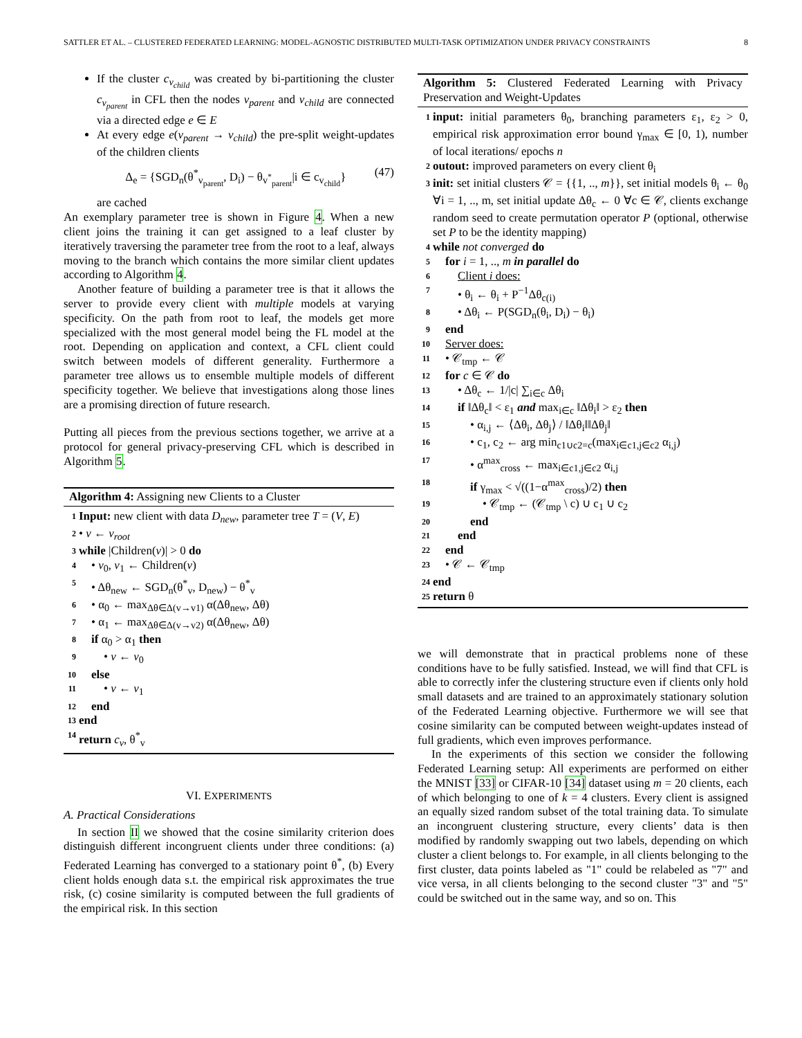SATTLER ET AL. – CLUSTERED FEDERATED LEARNING: MODEL-AGNOSTIC DISTRIBUTED MULTI-TASK OPTIMIZATION UNDER PRIVACY CONSTRAINTS 8
If the cluster c<sub>v<sub>child</sub></sub> was created by bi-partitioning the cluster c<sub>v<sub>parent</sub></sub> in CFL then the nodes v<sub>parent</sub> and v<sub>child</sub> are connected via a directed edge e ∈ E
At every edge e(v<sub>parent</sub> → v<sub>child</sub>) the pre-split weight-updates of the children clients
Δ<sub>e</sub> = {SGD<sub>n</sub>(θ<sup>*</sup><sub>v<sub>parent</sub></sub>, D<sub>i</sub>) − θ<sub>v<sup>*</sup><sub>parent</sub></sub>|i ∈ c<sub>v<sub>child</sub></sub>} (47)
are cached
An exemplary parameter tree is shown in Figure 4. When a new client joins the training it can get assigned to a leaf cluster by iteratively traversing the parameter tree from the root to a leaf, always moving to the branch which contains the more similar client updates according to Algorithm 4.
Another feature of building a parameter tree is that it allows the server to provide every client with multiple models at varying specificity. On the path from root to leaf, the models get more specialized with the most general model being the FL model at the root. Depending on application and context, a CFL client could switch between models of different generality. Furthermore a parameter tree allows us to ensemble multiple models of different specificity together. We believe that investigations along those lines are a promising direction of future research.
Putting all pieces from the previous sections together, we arrive at a protocol for general privacy-preserving CFL which is described in Algorithm 5.
Algorithm 4: Assigning new Clients to a Cluster
1 Input: new client with data D<sub>new</sub>, parameter tree T = (V, E)
2 • v ← v<sub>root</sub>
3 while |Children(v)| > 0 do
4 • v<sub>0</sub>, v<sub>1</sub> ← Children(v)
5 • Δθ<sub>new</sub> ← SGD<sub>n</sub>(θ<sup>*</sup><sub>v</sub>, D<sub>new</sub>) − θ<sup>*</sup><sub>v</sub>
6 • α<sub>0</sub> ← max<sub>Δθ∈Δ(v→v1)</sub> α(Δθ<sub>new</sub>, Δθ)
7 • α<sub>1</sub> ← max<sub>Δθ∈Δ(v→v2)</sub> α(Δθ<sub>new</sub>, Δθ)
8 if α<sub>0</sub> > α<sub>1</sub> then
9 • v ← v<sub>0</sub>
10 else
11 • v ← v<sub>1</sub>
12 end
13 end
14 return c<sub>v</sub>, θ<sup>*</sup><sub>v</sub>
VI. EXPERIMENTS
A. Practical Considerations
In section II we showed that the cosine similarity criterion does distinguish different incongruent clients under three conditions: (a) Federated Learning has converged to a stationary point θ<sup>*</sup>, (b) Every client holds enough data s.t. the empirical risk approximates the true risk, (c) cosine similarity is computed between the full gradients of the empirical risk. In this section
Algorithm 5: Clustered Federated Learning with Privacy Preservation and Weight-Updates
1 input: initial parameters θ<sub>0</sub>, branching parameters ε<sub>1</sub>, ε<sub>2</sub> > 0, empirical risk approximation error bound γ<sub>max</sub> ∈ [0, 1), number of local iterations/ epochs n
2 outout: improved parameters on every client θ<sub>i</sub>
3 init: set initial clusters 𝒞 = {{1, .., m}}, set initial models θ<sub>i</sub> ← θ<sub>0</sub> ∀i = 1, .., m, set initial update Δθ<sub>c</sub> ← 0 ∀c ∈ 𝒞, clients exchange random seed to create permutation operator P (optional, otherwise set P to be the identity mapping)
4 while not converged do
5 for i = 1, .., m in parallel do
6 Client i does:
7 • θ<sub>i</sub> ← θ<sub>i</sub> + P<sup>−1</sup>Δθ<sub>c(i)</sub>
8 • Δθ<sub>i</sub> ← P(SGD<sub>n</sub>(θ<sub>i</sub>, D<sub>i</sub>) − θ<sub>i</sub>)
9 end
10 Server does:
11 • 𝒞<sub>tmp</sub> ← 𝒞
12 for c ∈ 𝒞 do
13 • Δθ<sub>c</sub> ← 1/|c| ∑<sub>i∈c</sub> Δθ<sub>i</sub>
14 if ‖Δθ<sub>c</sub>‖ < ε<sub>1</sub> and max<sub>i∈c</sub> ‖Δθ<sub>i</sub>‖ > ε<sub>2</sub> then
15 • α<sub>i,j</sub> ← ⟨Δθ<sub>i</sub>, Δθ<sub>j</sub>⟩ / ‖Δθ<sub>i</sub>‖‖Δθ<sub>j</sub>‖
16 • c<sub>1</sub>, c<sub>2</sub> ← arg min<sub>c1∪c2=c</sub>(max<sub>i∈c1,j∈c2</sub> α<sub>i,j</sub>)
17 • α<sup>max</sup><sub>cross</sub> ← max<sub>i∈c1,j∈c2</sub> α<sub>i,j</sub>
18 if γ<sub>max</sub> < √((1−α<sup>max</sup><sub>cross</sub>)/2) then
19 • 𝒞<sub>tmp</sub> ← (𝒞<sub>tmp</sub> \ c) ∪ c<sub>1</sub> ∪ c<sub>2</sub>
20 end
21 end
22 end
23 • 𝒞 ← 𝒞<sub>tmp</sub>
24 end
25 return θ
we will demonstrate that in practical problems none of these conditions have to be fully satisfied. Instead, we will find that CFL is able to correctly infer the clustering structure even if clients only hold small datasets and are trained to an approximately stationary solution of the Federated Learning objective. Furthermore we will see that cosine similarity can be computed between weight-updates instead of full gradients, which even improves performance.
In the experiments of this section we consider the following Federated Learning setup: All experiments are performed on either the MNIST [33] or CIFAR-10 [34] dataset using m = 20 clients, each of which belonging to one of k = 4 clusters. Every client is assigned an equally sized random subset of the total training data. To simulate an incongruent clustering structure, every clients’ data is then modified by randomly swapping out two labels, depending on which cluster a client belongs to. For example, in all clients belonging to the first cluster, data points labeled as "1" could be relabeled as "7" and vice versa, in all clients belonging to the second cluster "3" and "5" could be switched out in the same way, and so on. This